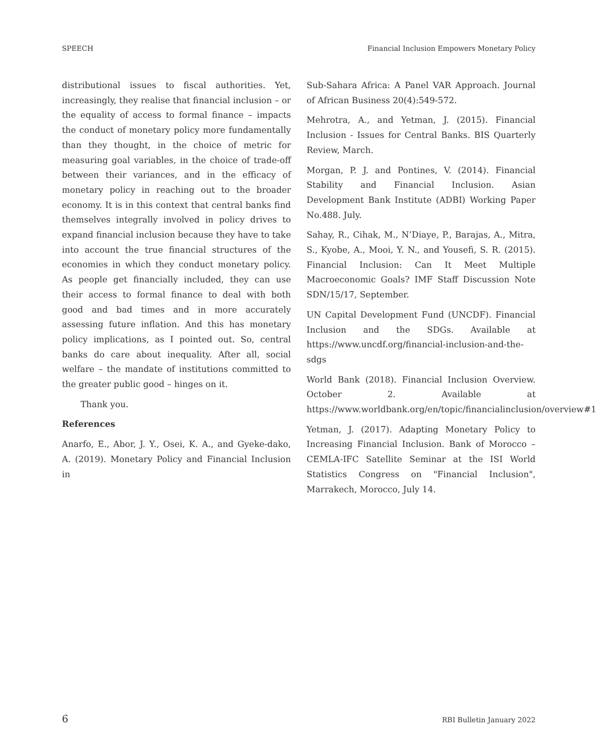SPEECH Financial Inclusion Empowers Monetary Policy
distributional issues to fiscal authorities. Yet, increasingly, they realise that financial inclusion – or the equality of access to formal finance – impacts the conduct of monetary policy more fundamentally than they thought, in the choice of metric for measuring goal variables, in the choice of trade-off between their variances, and in the efficacy of monetary policy in reaching out to the broader economy. It is in this context that central banks find themselves integrally involved in policy drives to expand financial inclusion because they have to take into account the true financial structures of the economies in which they conduct monetary policy. As people get financially included, they can use their access to formal finance to deal with both good and bad times and in more accurately assessing future inflation. And this has monetary policy implications, as I pointed out. So, central banks do care about inequality. After all, social welfare – the mandate of institutions committed to the greater public good – hinges on it.
Thank you.
References
Anarfo, E., Abor, J. Y., Osei, K. A., and Gyeke-dako, A. (2019). Monetary Policy and Financial Inclusion in
Sub-Sahara Africa: A Panel VAR Approach. Journal of African Business 20(4):549-572.
Mehrotra, A., and Yetman, J. (2015). Financial Inclusion - Issues for Central Banks. BIS Quarterly Review, March.
Morgan, P. J. and Pontines, V. (2014). Financial Stability and Financial Inclusion. Asian Development Bank Institute (ADBI) Working Paper No.488. July.
Sahay, R., Cihak, M., N’Diaye, P., Barajas, A., Mitra, S., Kyobe, A., Mooi, Y. N., and Yousefi, S. R. (2015). Financial Inclusion: Can It Meet Multiple Macroeconomic Goals? IMF Staff Discussion Note SDN/15/17, September.
UN Capital Development Fund (UNCDF). Financial Inclusion and the SDGs. Available at https://www.uncdf.org/financial-inclusion-and-the-sdgs
World Bank (2018). Financial Inclusion Overview. October 2. Available at https://www.worldbank.org/en/topic/financialinclusion/overview#1
Yetman, J. (2017). Adapting Monetary Policy to Increasing Financial Inclusion. Bank of Morocco – CEMLA-IFC Satellite Seminar at the ISI World Statistics Congress on "Financial Inclusion", Marrakech, Morocco, July 14.
6 RBI Bulletin January 2022